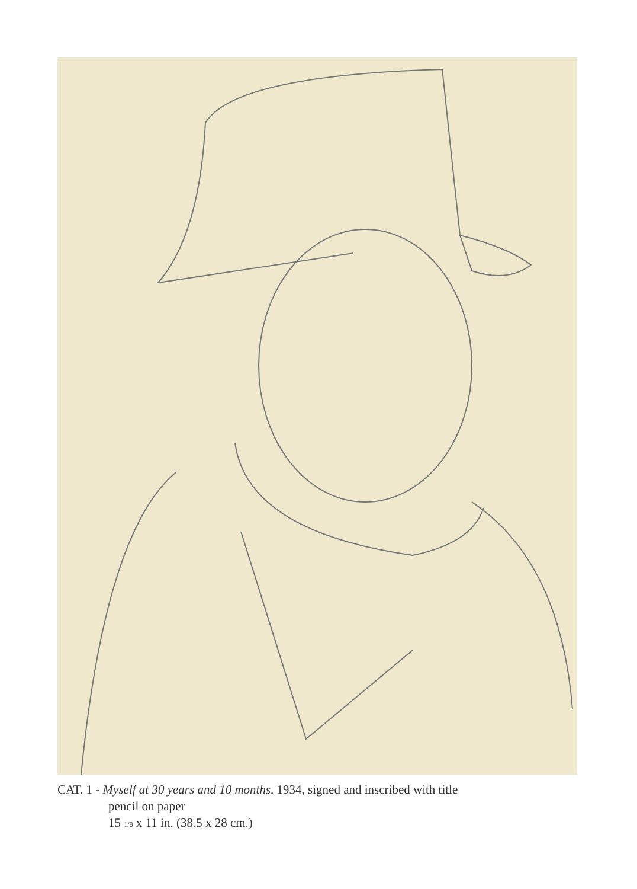CAT. 1 - Myself at 30 years and 10 months, 1934, signed and inscribed with title
pencil on paper
15 1/8 x 11 in. (38.5 x 28 cm.)